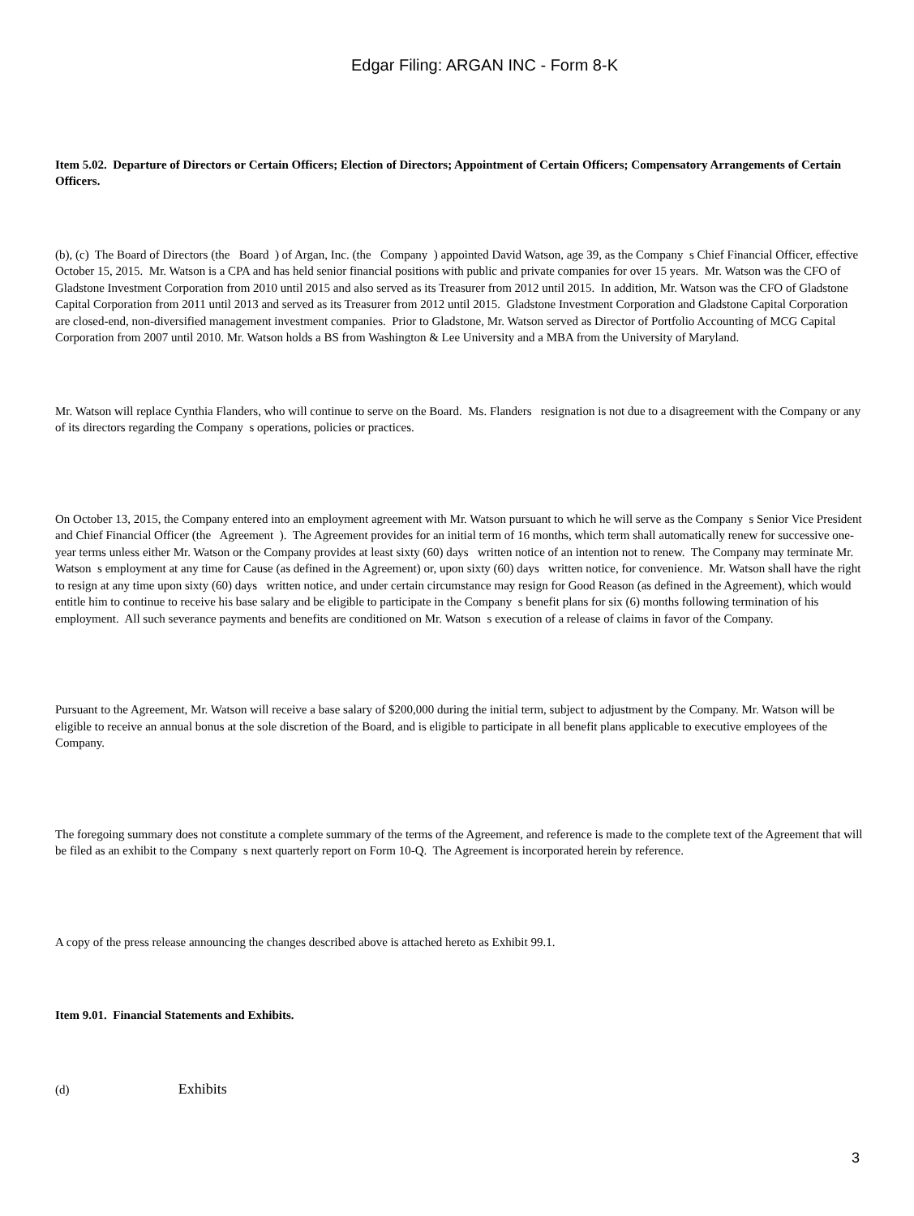Edgar Filing: ARGAN INC - Form 8-K
Item 5.02. Departure of Directors or Certain Officers; Election of Directors; Appointment of Certain Officers; Compensatory Arrangements of Certain Officers.
(b), (c) The Board of Directors (the Board ) of Argan, Inc. (the Company ) appointed David Watson, age 39, as the Company s Chief Financial Officer, effective October 15, 2015. Mr. Watson is a CPA and has held senior financial positions with public and private companies for over 15 years. Mr. Watson was the CFO of Gladstone Investment Corporation from 2010 until 2015 and also served as its Treasurer from 2012 until 2015. In addition, Mr. Watson was the CFO of Gladstone Capital Corporation from 2011 until 2013 and served as its Treasurer from 2012 until 2015. Gladstone Investment Corporation and Gladstone Capital Corporation are closed-end, non-diversified management investment companies. Prior to Gladstone, Mr. Watson served as Director of Portfolio Accounting of MCG Capital Corporation from 2007 until 2010. Mr. Watson holds a BS from Washington & Lee University and a MBA from the University of Maryland.
Mr. Watson will replace Cynthia Flanders, who will continue to serve on the Board. Ms. Flanders resignation is not due to a disagreement with the Company or any of its directors regarding the Company s operations, policies or practices.
On October 13, 2015, the Company entered into an employment agreement with Mr. Watson pursuant to which he will serve as the Company s Senior Vice President and Chief Financial Officer (the Agreement ). The Agreement provides for an initial term of 16 months, which term shall automatically renew for successive one-year terms unless either Mr. Watson or the Company provides at least sixty (60) days written notice of an intention not to renew. The Company may terminate Mr. Watson s employment at any time for Cause (as defined in the Agreement) or, upon sixty (60) days written notice, for convenience. Mr. Watson shall have the right to resign at any time upon sixty (60) days written notice, and under certain circumstance may resign for Good Reason (as defined in the Agreement), which would entitle him to continue to receive his base salary and be eligible to participate in the Company s benefit plans for six (6) months following termination of his employment. All such severance payments and benefits are conditioned on Mr. Watson s execution of a release of claims in favor of the Company.
Pursuant to the Agreement, Mr. Watson will receive a base salary of $200,000 during the initial term, subject to adjustment by the Company. Mr. Watson will be eligible to receive an annual bonus at the sole discretion of the Board, and is eligible to participate in all benefit plans applicable to executive employees of the Company.
The foregoing summary does not constitute a complete summary of the terms of the Agreement, and reference is made to the complete text of the Agreement that will be filed as an exhibit to the Company s next quarterly report on Form 10-Q. The Agreement is incorporated herein by reference.
A copy of the press release announcing the changes described above is attached hereto as Exhibit 99.1.
Item 9.01. Financial Statements and Exhibits.
(d) Exhibits
3